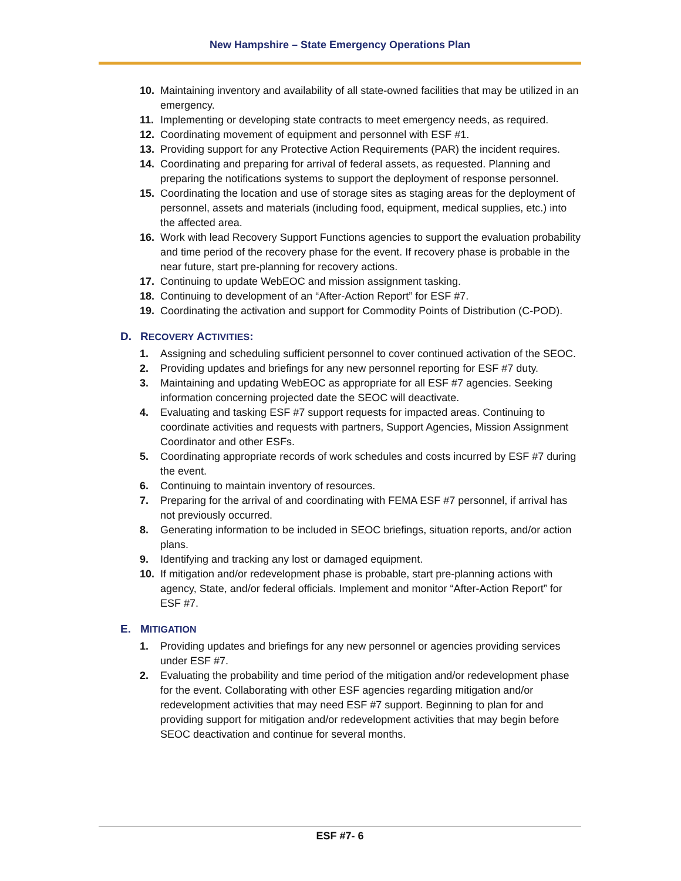New Hampshire – State Emergency Operations Plan
10. Maintaining inventory and availability of all state-owned facilities that may be utilized in an emergency.
11. Implementing or developing state contracts to meet emergency needs, as required.
12. Coordinating movement of equipment and personnel with ESF #1.
13. Providing support for any Protective Action Requirements (PAR) the incident requires.
14. Coordinating and preparing for arrival of federal assets, as requested. Planning and preparing the notifications systems to support the deployment of response personnel.
15. Coordinating the location and use of storage sites as staging areas for the deployment of personnel, assets and materials (including food, equipment, medical supplies, etc.) into the affected area.
16. Work with lead Recovery Support Functions agencies to support the evaluation probability and time period of the recovery phase for the event. If recovery phase is probable in the near future, start pre-planning for recovery actions.
17. Continuing to update WebEOC and mission assignment tasking.
18. Continuing to development of an “After-Action Report” for ESF #7.
19. Coordinating the activation and support for Commodity Points of Distribution (C-POD).
D. RECOVERY ACTIVITIES:
1. Assigning and scheduling sufficient personnel to cover continued activation of the SEOC.
2. Providing updates and briefings for any new personnel reporting for ESF #7 duty.
3. Maintaining and updating WebEOC as appropriate for all ESF #7 agencies. Seeking information concerning projected date the SEOC will deactivate.
4. Evaluating and tasking ESF #7 support requests for impacted areas. Continuing to coordinate activities and requests with partners, Support Agencies, Mission Assignment Coordinator and other ESFs.
5. Coordinating appropriate records of work schedules and costs incurred by ESF #7 during the event.
6. Continuing to maintain inventory of resources.
7. Preparing for the arrival of and coordinating with FEMA ESF #7 personnel, if arrival has not previously occurred.
8. Generating information to be included in SEOC briefings, situation reports, and/or action plans.
9. Identifying and tracking any lost or damaged equipment.
10. If mitigation and/or redevelopment phase is probable, start pre-planning actions with agency, State, and/or federal officials. Implement and monitor “After-Action Report” for ESF #7.
E. MITIGATION
1. Providing updates and briefings for any new personnel or agencies providing services under ESF #7.
2. Evaluating the probability and time period of the mitigation and/or redevelopment phase for the event. Collaborating with other ESF agencies regarding mitigation and/or redevelopment activities that may need ESF #7 support. Beginning to plan for and providing support for mitigation and/or redevelopment activities that may begin before SEOC deactivation and continue for several months.
ESF #7- 6